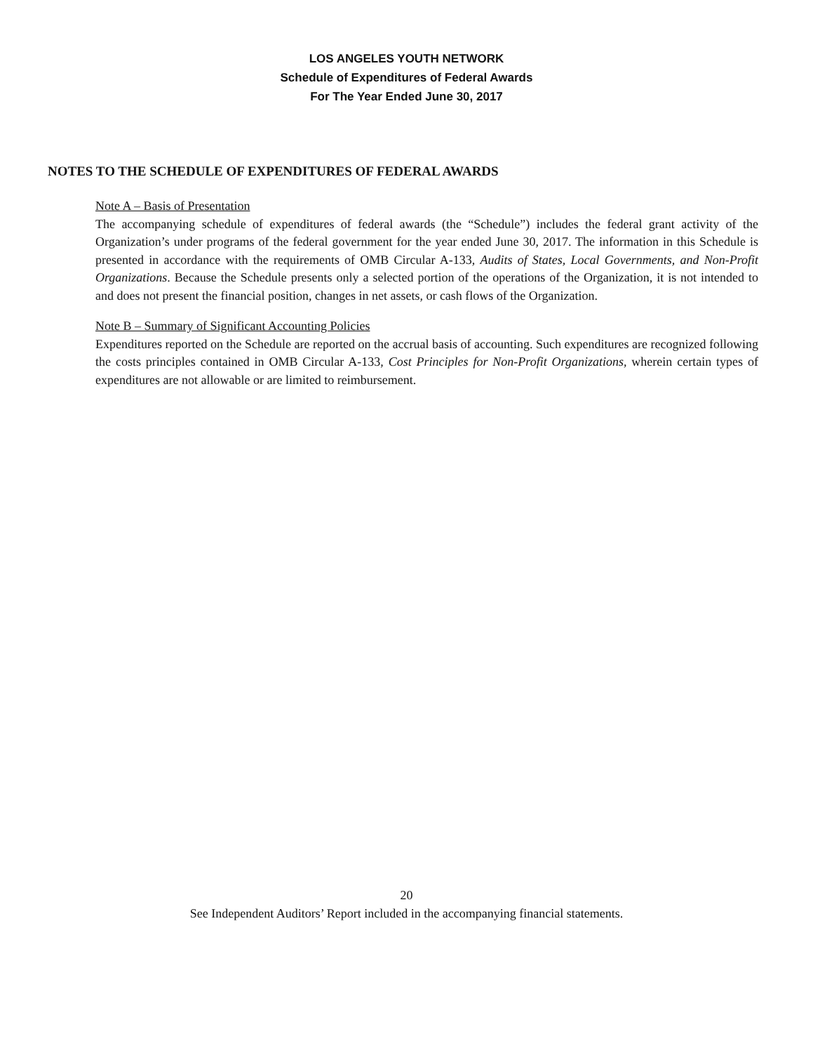LOS ANGELES YOUTH NETWORK
Schedule of Expenditures of Federal Awards
For The Year Ended June 30, 2017
NOTES TO THE SCHEDULE OF EXPENDITURES OF FEDERAL AWARDS
Note A – Basis of Presentation
The accompanying schedule of expenditures of federal awards (the “Schedule”) includes the federal grant activity of the Organization’s under programs of the federal government for the year ended June 30, 2017. The information in this Schedule is presented in accordance with the requirements of OMB Circular A-133, Audits of States, Local Governments, and Non-Profit Organizations. Because the Schedule presents only a selected portion of the operations of the Organization, it is not intended to and does not present the financial position, changes in net assets, or cash flows of the Organization.
Note B – Summary of Significant Accounting Policies
Expenditures reported on the Schedule are reported on the accrual basis of accounting. Such expenditures are recognized following the costs principles contained in OMB Circular A-133, Cost Principles for Non-Profit Organizations, wherein certain types of expenditures are not allowable or are limited to reimbursement.
20
See Independent Auditors’ Report included in the accompanying financial statements.